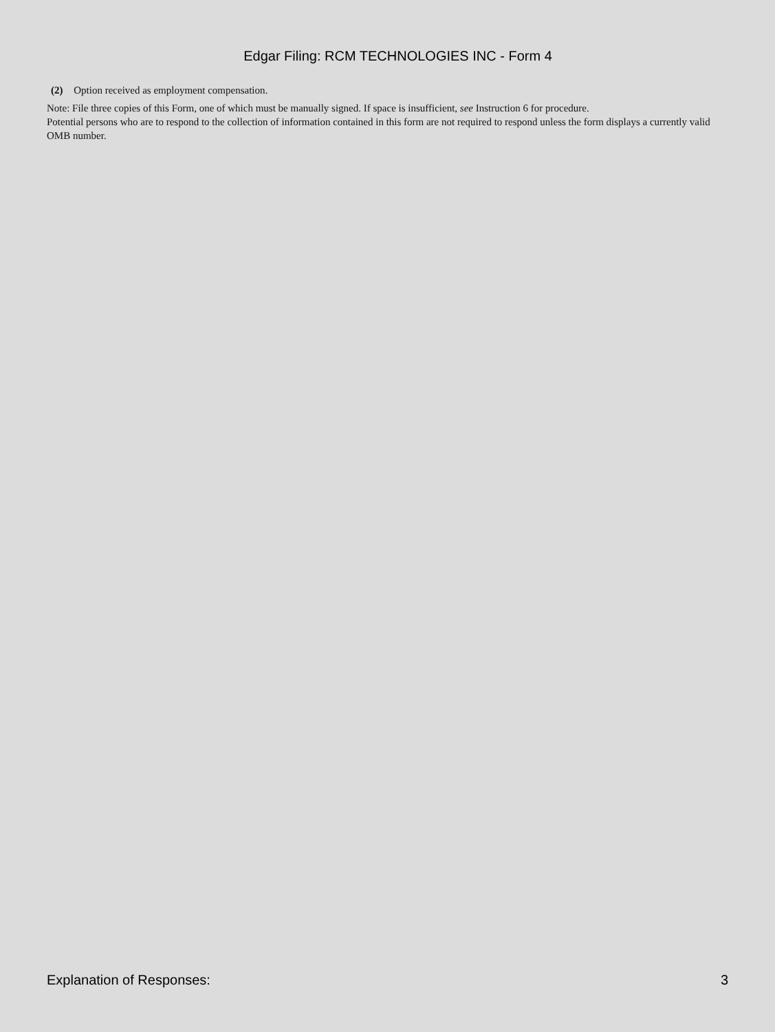Edgar Filing: RCM TECHNOLOGIES INC - Form 4
(2) Option received as employment compensation.
Note: File three copies of this Form, one of which must be manually signed. If space is insufficient, see Instruction 6 for procedure.
Potential persons who are to respond to the collection of information contained in this form are not required to respond unless the form displays a currently valid OMB number.
Explanation of Responses: 3